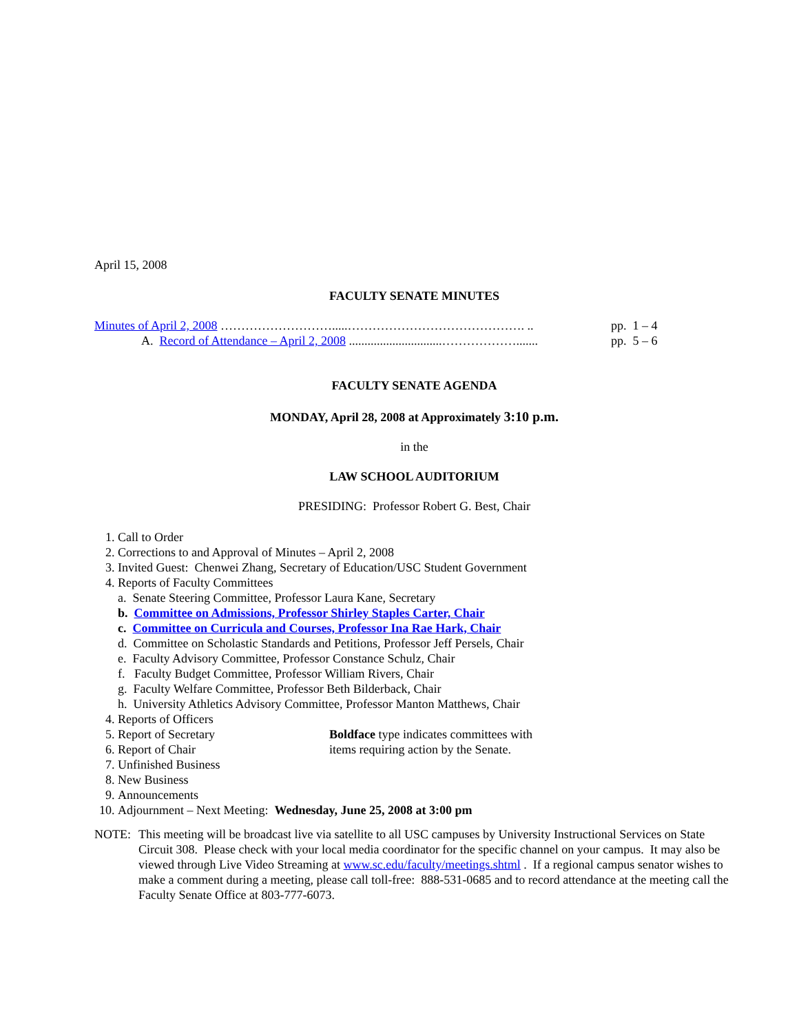April 15, 2008
FACULTY SENATE MINUTES
Minutes of April 2, 2008 ……………………….....……………………………………. .. pp. 1 – 4
A. Record of Attendance – April 2, 2008 ..............................……………….......
pp. 5 – 6
FACULTY SENATE AGENDA
MONDAY, April 28, 2008 at Approximately 3:10 p.m.
in the
LAW SCHOOL AUDITORIUM
PRESIDING: Professor Robert G. Best, Chair
1. Call to Order
2. Corrections to and Approval of Minutes – April 2, 2008
3. Invited Guest: Chenwei Zhang, Secretary of Education/USC Student Government
4. Reports of Faculty Committees
a. Senate Steering Committee, Professor Laura Kane, Secretary
b. Committee on Admissions, Professor Shirley Staples Carter, Chair
c. Committee on Curricula and Courses, Professor Ina Rae Hark, Chair
d. Committee on Scholastic Standards and Petitions, Professor Jeff Persels, Chair
e. Faculty Advisory Committee, Professor Constance Schulz, Chair
f. Faculty Budget Committee, Professor William Rivers, Chair
g. Faculty Welfare Committee, Professor Beth Bilderback, Chair
h. University Athletics Advisory Committee, Professor Manton Matthews, Chair
4. Reports of Officers
5. Report of Secretary Boldface type indicates committees with
6. Report of Chair items requiring action by the Senate.
7. Unfinished Business
8. New Business
9. Announcements
10. Adjournment – Next Meeting: Wednesday, June 25, 2008 at 3:00 pm
NOTE: This meeting will be broadcast live via satellite to all USC campuses by University Instructional Services on State Circuit 308. Please check with your local media coordinator for the specific channel on your campus. It may also be viewed through Live Video Streaming at www.sc.edu/faculty/meetings.shtml . If a regional campus senator wishes to make a comment during a meeting, please call toll-free: 888-531-0685 and to record attendance at the meeting call the Faculty Senate Office at 803-777-6073.